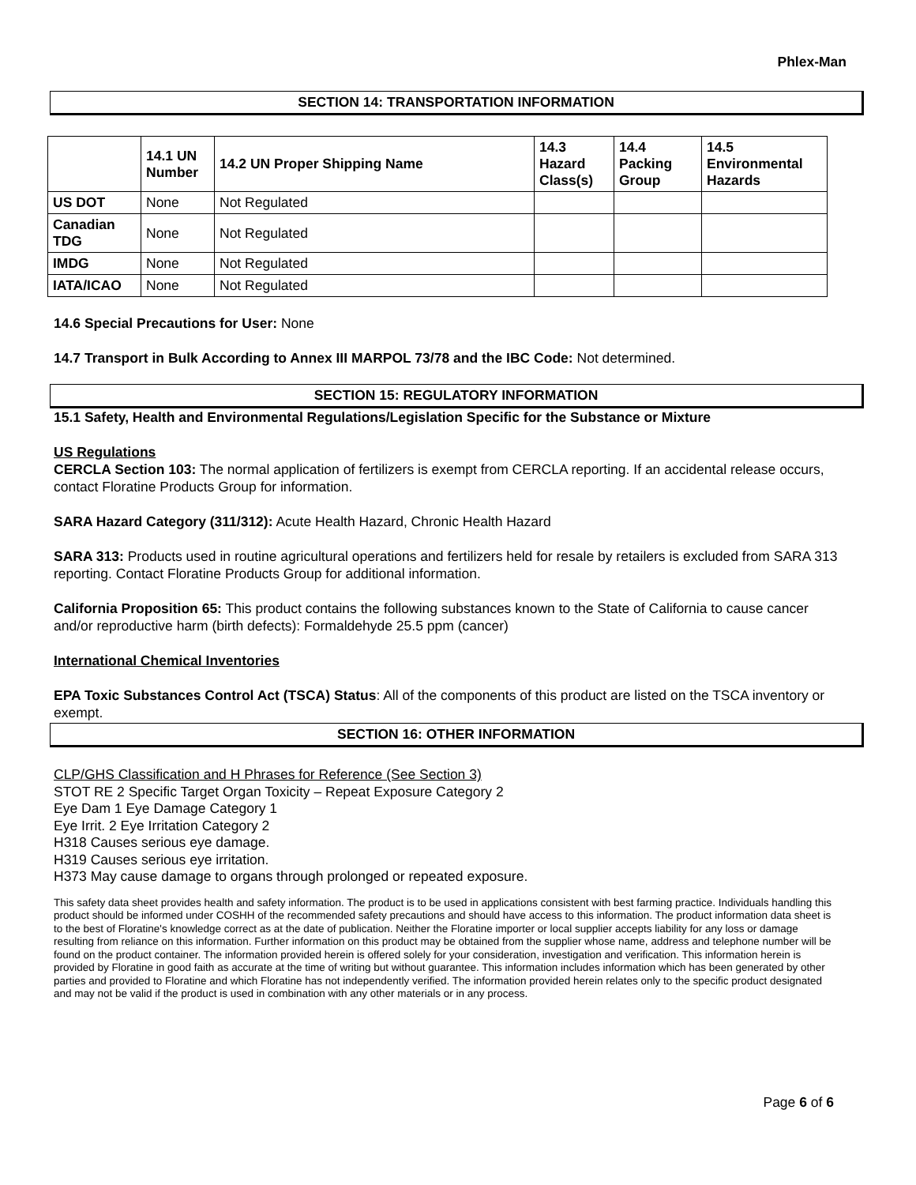Phlex-Man
SECTION 14: TRANSPORTATION INFORMATION
| | 14.1 UN Number | 14.2 UN Proper Shipping Name | 14.3 Hazard Class(s) | 14.4 Packing Group | 14.5 Environmental Hazards |
| --- | --- | --- | --- | --- | --- |
| US DOT | None | Not Regulated | | | |
| Canadian TDG | None | Not Regulated | | | |
| IMDG | None | Not Regulated | | | |
| IATA/ICAO | None | Not Regulated | | | |
14.6 Special Precautions for User: None
14.7 Transport in Bulk According to Annex III MARPOL 73/78 and the IBC Code: Not determined.
SECTION 15: REGULATORY INFORMATION
15.1 Safety, Health and Environmental Regulations/Legislation Specific for the Substance or Mixture
US Regulations
CERCLA Section 103: The normal application of fertilizers is exempt from CERCLA reporting. If an accidental release occurs, contact Floratine Products Group for information.
SARA Hazard Category (311/312): Acute Health Hazard, Chronic Health Hazard
SARA 313: Products used in routine agricultural operations and fertilizers held for resale by retailers is excluded from SARA 313 reporting. Contact Floratine Products Group for additional information.
California Proposition 65: This product contains the following substances known to the State of California to cause cancer and/or reproductive harm (birth defects): Formaldehyde 25.5 ppm (cancer)
International Chemical Inventories
EPA Toxic Substances Control Act (TSCA) Status: All of the components of this product are listed on the TSCA inventory or exempt.
SECTION 16: OTHER INFORMATION
CLP/GHS Classification and H Phrases for Reference (See Section 3)
STOT RE 2 Specific Target Organ Toxicity – Repeat Exposure Category 2
Eye Dam 1 Eye Damage Category 1
Eye Irrit. 2 Eye Irritation Category 2
H318 Causes serious eye damage.
H319 Causes serious eye irritation.
H373 May cause damage to organs through prolonged or repeated exposure.
This safety data sheet provides health and safety information. The product is to be used in applications consistent with best farming practice. Individuals handling this product should be informed under COSHH of the recommended safety precautions and should have access to this information. The product information data sheet is to the best of Floratine's knowledge correct as at the date of publication. Neither the Floratine importer or local supplier accepts liability for any loss or damage resulting from reliance on this information. Further information on this product may be obtained from the supplier whose name, address and telephone number will be found on the product container. The information provided herein is offered solely for your consideration, investigation and verification. This information herein is provided by Floratine in good faith as accurate at the time of writing but without guarantee. This information includes information which has been generated by other parties and provided to Floratine and which Floratine has not independently verified. The information provided herein relates only to the specific product designated and may not be valid if the product is used in combination with any other materials or in any process.
Page 6 of 6